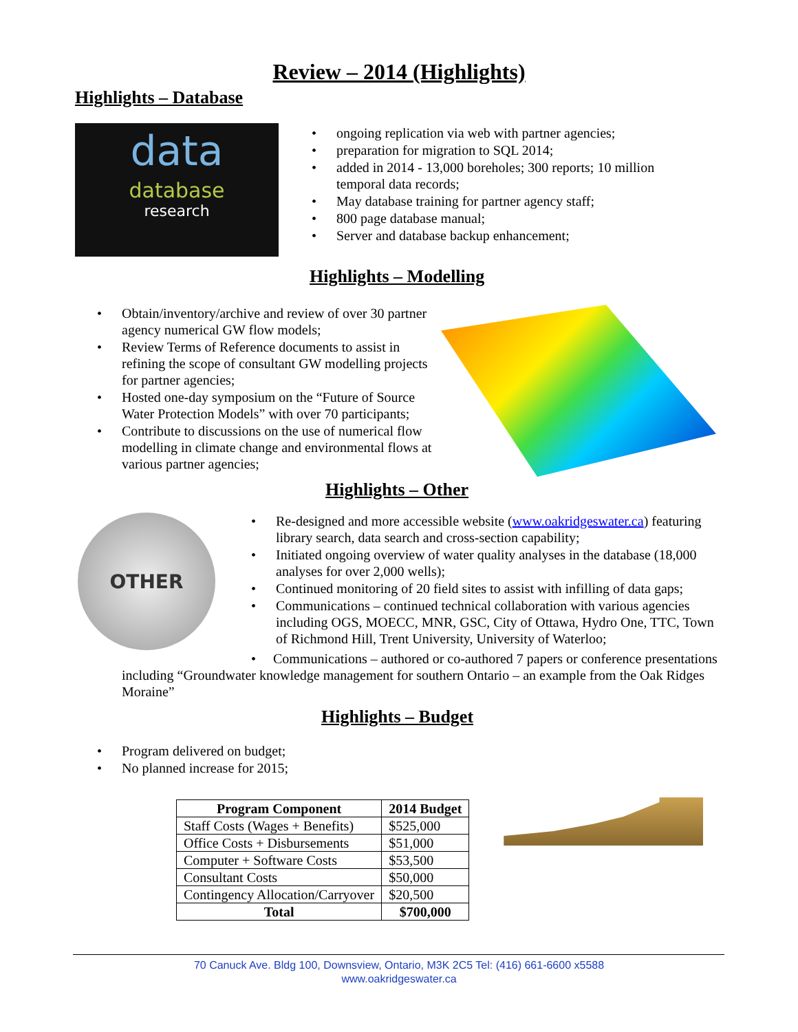Review – 2014 (Highlights)
Highlights – Database
data
database
research
• ongoing replication via web with partner agencies;
• preparation for migration to SQL 2014;
• added in 2014 - 13,000 boreholes; 300 reports; 10 million
temporal data records;
• May database training for partner agency staff;
• 800 page database manual;
• Server and database backup enhancement;
Highlights – Modelling
• Obtain/inventory/archive and review of over 30 partner agency numerical GW flow models;
• Review Terms of Reference documents to assist in refining the scope of consultant GW modelling projects for partner agencies;
• Hosted one-day symposium on the “Future of Source Water Protection Models” with over 70 participants;
• Contribute to discussions on the use of numerical flow modelling in climate change and environmental flows at various partner agencies;
Highlights – Other
OTHER
• Re-designed and more accessible website (www.oakridgeswater.ca) featuring library search, data search and cross-section capability;
• Initiated ongoing overview of water quality analyses in the database (18,000 analyses for over 2,000 wells);
• Continued monitoring of 20 field sites to assist with infilling of data gaps;
• Communications – continued technical collaboration with various agencies including OGS, MOECC, MNR, GSC, City of Ottawa, Hydro One, TTC, Town of Richmond Hill, Trent University, University of Waterloo;
• Communications – authored or co-authored 7 papers or conference presentations including “Groundwater knowledge management for southern Ontario – an example from the Oak Ridges Moraine”
Highlights – Budget
• Program delivered on budget;
• No planned increase for 2015;
| Program Component | 2014 Budget |
| --- | --- |
| Staff Costs (Wages + Benefits) | $525,000 |
| Office Costs + Disbursements | $51,000 |
| Computer + Software Costs | $53,500 |
| Consultant Costs | $50,000 |
| Contingency Allocation/Carryover | $20,500 |
| Total | $700,000 |
70 Canuck Ave. Bldg 100, Downsview, Ontario, M3K 2C5 Tel: (416) 661-6600 x5588
www.oakridgeswater.ca